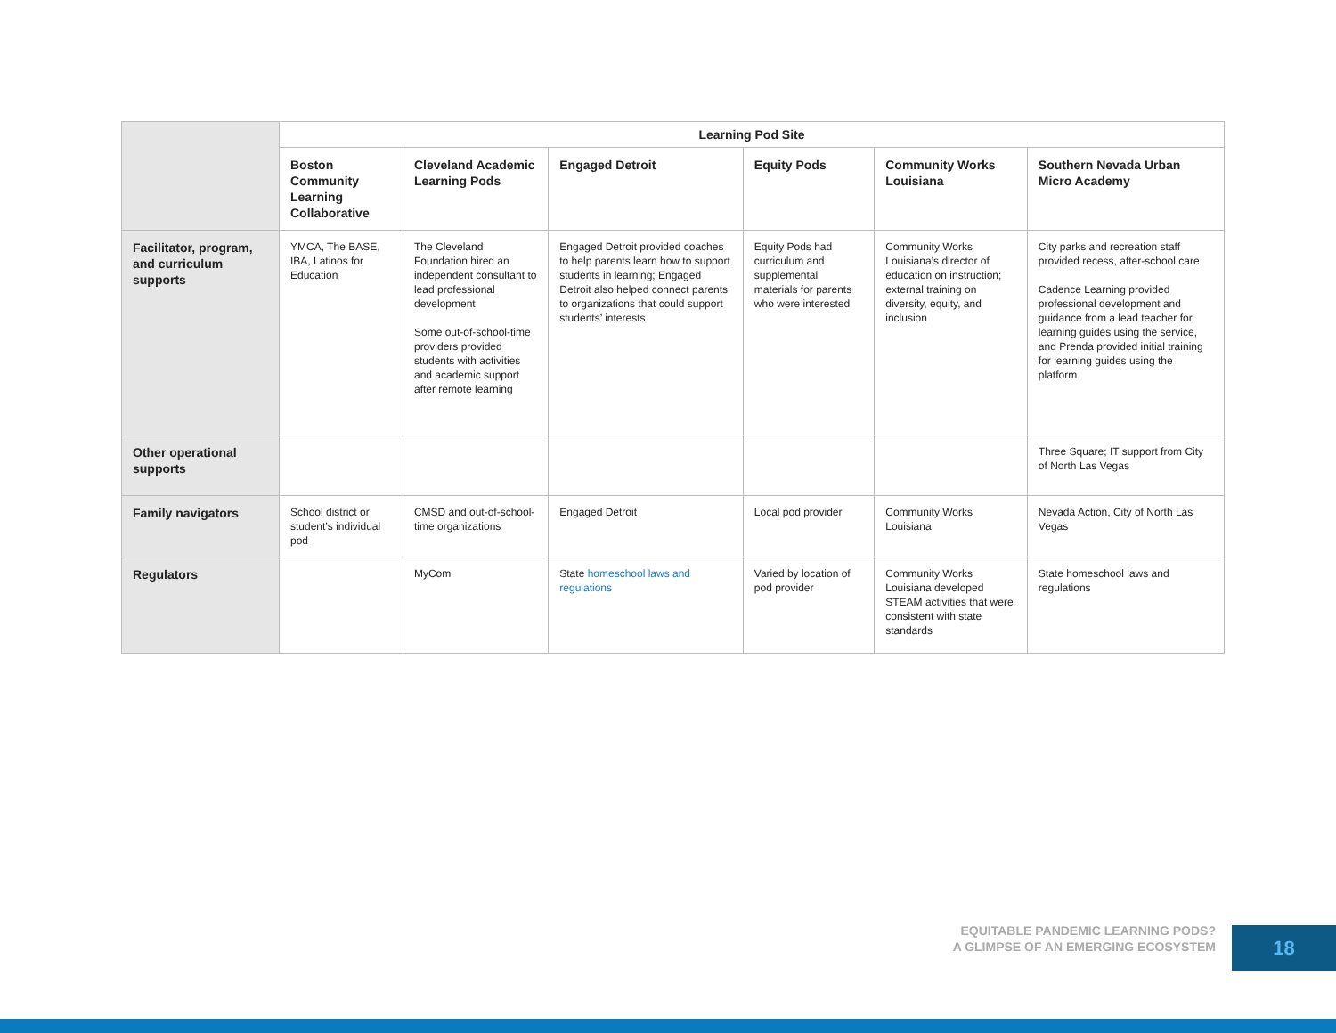| | Learning Pod Site | | | | | |
| | Boston Community Learning Collaborative | Cleveland Academic Learning Pods | Engaged Detroit | Equity Pods | Community Works Louisiana | Southern Nevada Urban Micro Academy |
| Facilitator, program, and curriculum supports | YMCA, The BASE, IBA, Latinos for Education | The Cleveland Foundation hired an independent consultant to lead professional development Some out-of-school-time providers provided students with activities and academic support after remote learning | Engaged Detroit provided coaches to help parents learn how to support students in learning; Engaged Detroit also helped connect parents to organizations that could support students’ interests | Equity Pods had curriculum and supplemental materials for parents who were interested | Community Works Louisiana’s director of education on instruction; external training on diversity, equity, and inclusion | City parks and recreation staff provided recess, after-school care Cadence Learning provided professional development and guidance from a lead teacher for learning guides using the service, and Prenda provided initial training for learning guides using the platform |
| Other operational supports | | | | | | Three Square; IT support from City of North Las Vegas |
| Family navigators | School district or student’s individual pod | CMSD and out-of-school-time organizations | Engaged Detroit | Local pod provider | Community Works Louisiana | Nevada Action, City of North Las Vegas |
| Regulators | | MyCom | State homeschool laws and regulations | Varied by location of pod provider | Community Works Louisiana developed STEAM activities that were consistent with state standards | State homeschool laws and regulations |
EQUITABLE PANDEMIC LEARNING PODS?
A GLIMPSE OF AN EMERGING ECOSYSTEM
18